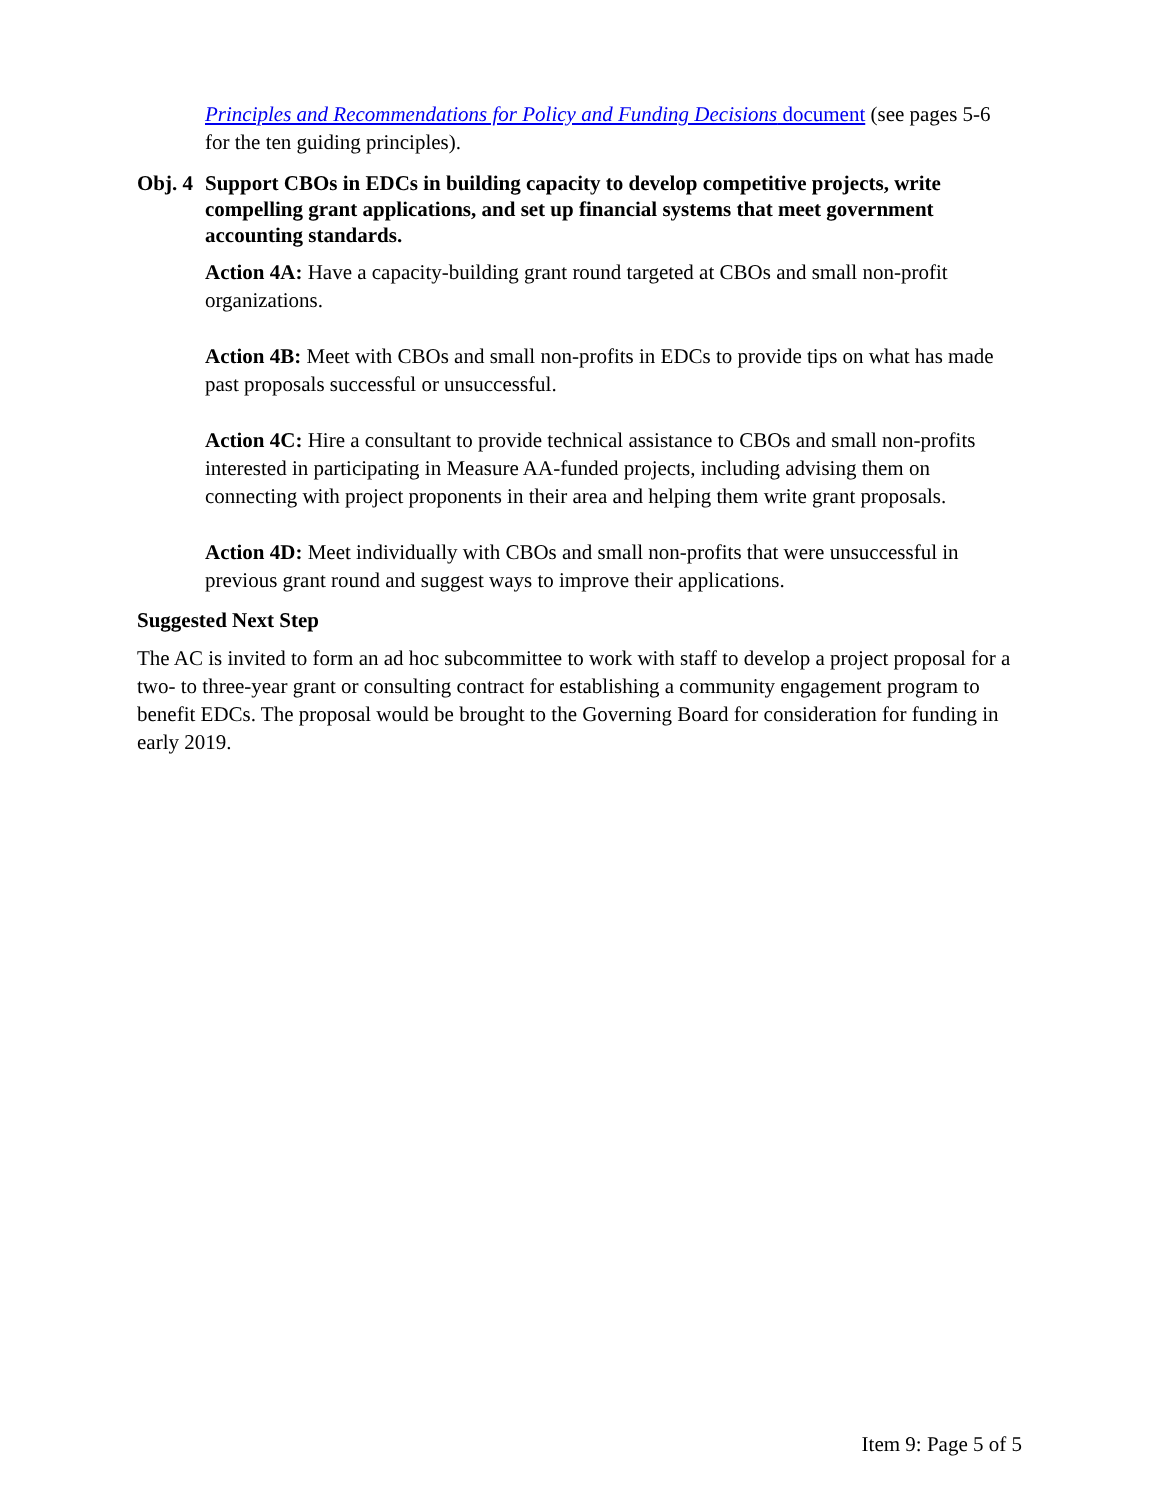Principles and Recommendations for Policy and Funding Decisions document (see pages 5-6 for the ten guiding principles).
Obj. 4 Support CBOs in EDCs in building capacity to develop competitive projects, write compelling grant applications, and set up financial systems that meet government accounting standards.
Action 4A: Have a capacity-building grant round targeted at CBOs and small non-profit organizations.
Action 4B: Meet with CBOs and small non-profits in EDCs to provide tips on what has made past proposals successful or unsuccessful.
Action 4C: Hire a consultant to provide technical assistance to CBOs and small non-profits interested in participating in Measure AA-funded projects, including advising them on connecting with project proponents in their area and helping them write grant proposals.
Action 4D: Meet individually with CBOs and small non-profits that were unsuccessful in previous grant round and suggest ways to improve their applications.
Suggested Next Step
The AC is invited to form an ad hoc subcommittee to work with staff to develop a project proposal for a two- to three-year grant or consulting contract for establishing a community engagement program to benefit EDCs. The proposal would be brought to the Governing Board for consideration for funding in early 2019.
Item 9: Page 5 of 5